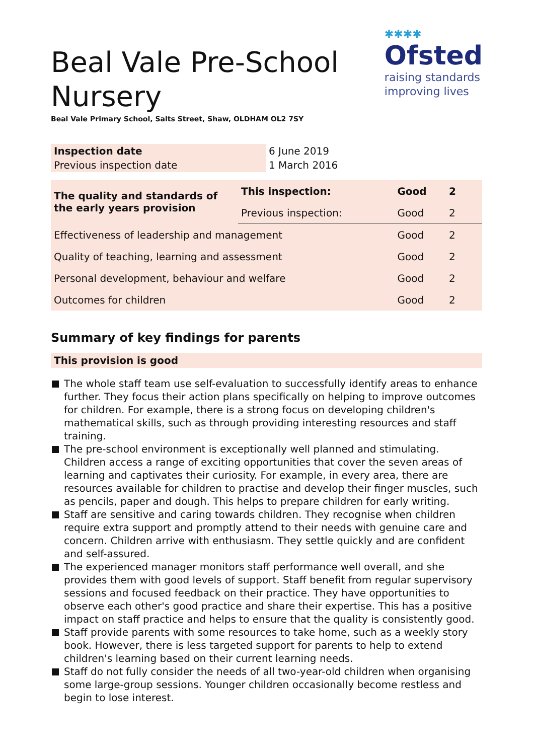✱✱✱✱
Ofsted
raising standards
improving lives
Beal Vale Pre-School Nursery
Beal Vale Primary School, Salts Street, Shaw, OLDHAM OL2 7SY
| Inspection date | 6 June 2019 |
| Previous inspection date | 1 March 2016 |
| The quality and standards of the early years provision | This inspection: | Good | 2 |
| | Previous inspection: | Good | 2 |
| Effectiveness of leadership and management | | Good | 2 |
| Quality of teaching, learning and assessment | | Good | 2 |
| Personal development, behaviour and welfare | | Good | 2 |
| Outcomes for children | | Good | 2 |
Summary of key findings for parents
This provision is good
The whole staff team use self-evaluation to successfully identify areas to enhance further. They focus their action plans specifically on helping to improve outcomes for children. For example, there is a strong focus on developing children's mathematical skills, such as through providing interesting resources and staff training.
The pre-school environment is exceptionally well planned and stimulating. Children access a range of exciting opportunities that cover the seven areas of learning and captivates their curiosity. For example, in every area, there are resources available for children to practise and develop their finger muscles, such as pencils, paper and dough. This helps to prepare children for early writing.
Staff are sensitive and caring towards children. They recognise when children require extra support and promptly attend to their needs with genuine care and concern. Children arrive with enthusiasm. They settle quickly and are confident and self-assured.
The experienced manager monitors staff performance well overall, and she provides them with good levels of support. Staff benefit from regular supervisory sessions and focused feedback on their practice. They have opportunities to observe each other's good practice and share their expertise. This has a positive impact on staff practice and helps to ensure that the quality is consistently good.
Staff provide parents with some resources to take home, such as a weekly story book. However, there is less targeted support for parents to help to extend children's learning based on their current learning needs.
Staff do not fully consider the needs of all two-year-old children when organising some large-group sessions. Younger children occasionally become restless and begin to lose interest.